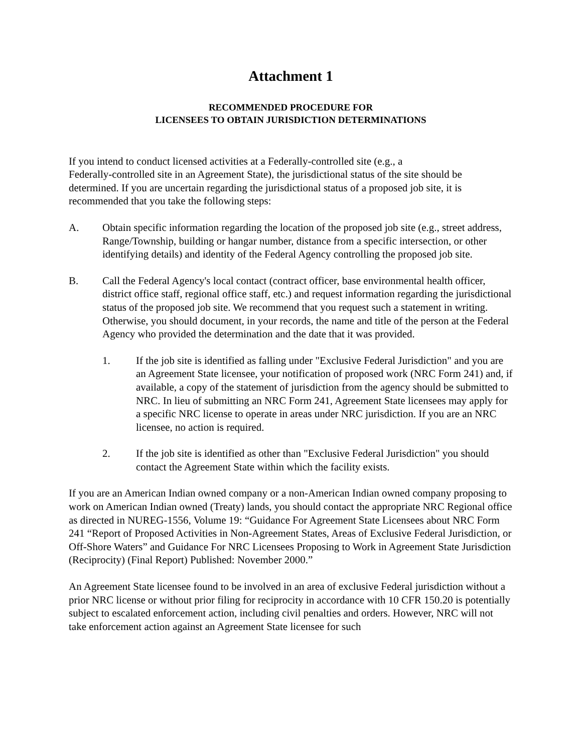Attachment 1
RECOMMENDED PROCEDURE FOR
LICENSEES TO OBTAIN JURISDICTION DETERMINATIONS
If you intend to conduct licensed activities at a Federally-controlled site (e.g., a
Federally-controlled site in an Agreement State), the jurisdictional status of the site should be determined. If you are uncertain regarding the jurisdictional status of a proposed job site, it is recommended that you take the following steps:
A. Obtain specific information regarding the location of the proposed job site (e.g., street address, Range/Township, building or hangar number, distance from a specific intersection, or other identifying details) and identity of the Federal Agency controlling the proposed job site.
B. Call the Federal Agency's local contact (contract officer, base environmental health officer, district office staff, regional office staff, etc.) and request information regarding the jurisdictional status of the proposed job site. We recommend that you request such a statement in writing. Otherwise, you should document, in your records, the name and title of the person at the Federal Agency who provided the determination and the date that it was provided.
1. If the job site is identified as falling under "Exclusive Federal Jurisdiction" and you are an Agreement State licensee, your notification of proposed work (NRC Form 241) and, if available, a copy of the statement of jurisdiction from the agency should be submitted to NRC. In lieu of submitting an NRC Form 241, Agreement State licensees may apply for a specific NRC license to operate in areas under NRC jurisdiction. If you are an NRC licensee, no action is required.
2. If the job site is identified as other than "Exclusive Federal Jurisdiction" you should contact the Agreement State within which the facility exists.
If you are an American Indian owned company or a non-American Indian owned company proposing to work on American Indian owned (Treaty) lands, you should contact the appropriate NRC Regional office as directed in NUREG-1556, Volume 19: “Guidance For Agreement State Licensees about NRC Form 241 “Report of Proposed Activities in Non-Agreement States, Areas of Exclusive Federal Jurisdiction, or Off-Shore Waters” and Guidance For NRC Licensees Proposing to Work in Agreement State Jurisdiction (Reciprocity) (Final Report) Published: November 2000.”
An Agreement State licensee found to be involved in an area of exclusive Federal jurisdiction without a prior NRC license or without prior filing for reciprocity in accordance with 10 CFR 150.20 is potentially subject to escalated enforcement action, including civil penalties and orders. However, NRC will not take enforcement action against an Agreement State licensee for such